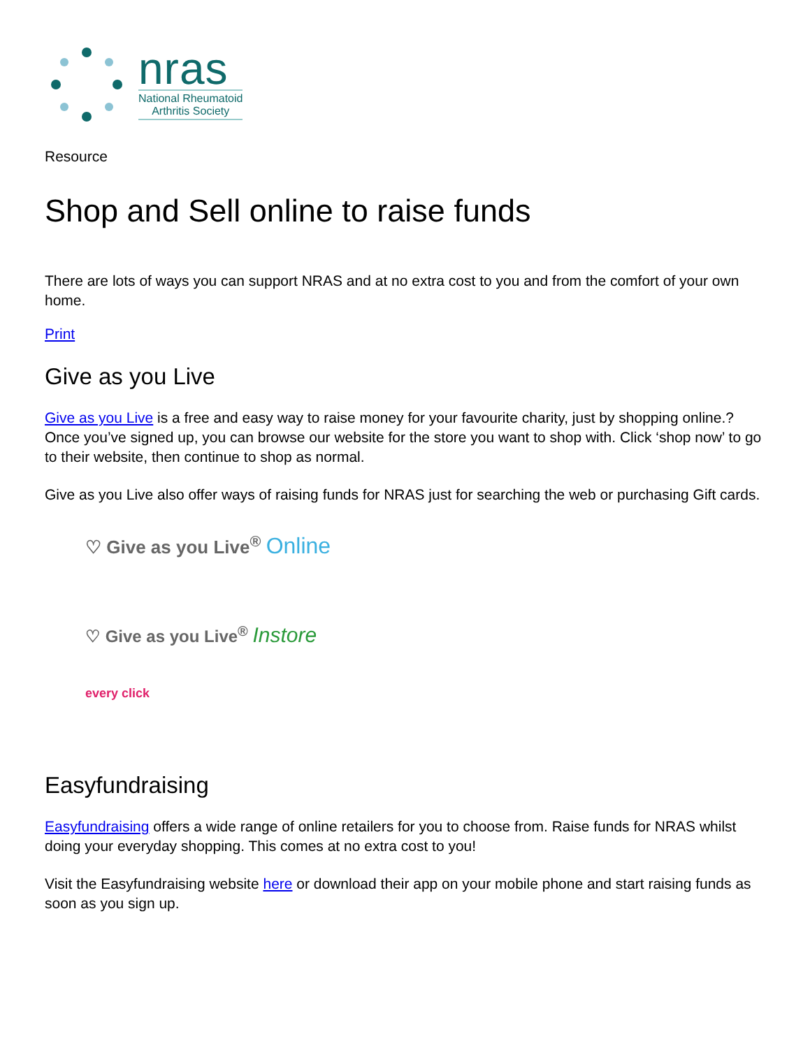nras
National Rheumatoid
Arthritis Society
Resource
Shop and Sell online to raise funds
There are lots of ways you can support NRAS and at no extra cost to you and from the comfort of your own home.
Print
Give as you Live
Give as you Live is a free and easy way to raise money for your favourite charity, just by shopping online.?Once you’ve signed up, you can browse our website for the store you want to shop with. Click ‘shop now’ to go to their website, then continue to shop as normal.
Give as you Live also offer ways of raising funds for NRAS just for searching the web or purchasing Gift cards.
♡ Give as you Live<sup>®</sup> Online
♡ Give as you Live<sup>®</sup> Instore
every click
Easyfundraising
Easyfundraising offers a wide range of online retailers for you to choose from. Raise funds for NRAS whilst doing your everyday shopping. This comes at no extra cost to you!
Visit the Easyfundraising website here or download their app on your mobile phone and start raising funds as soon as you sign up.